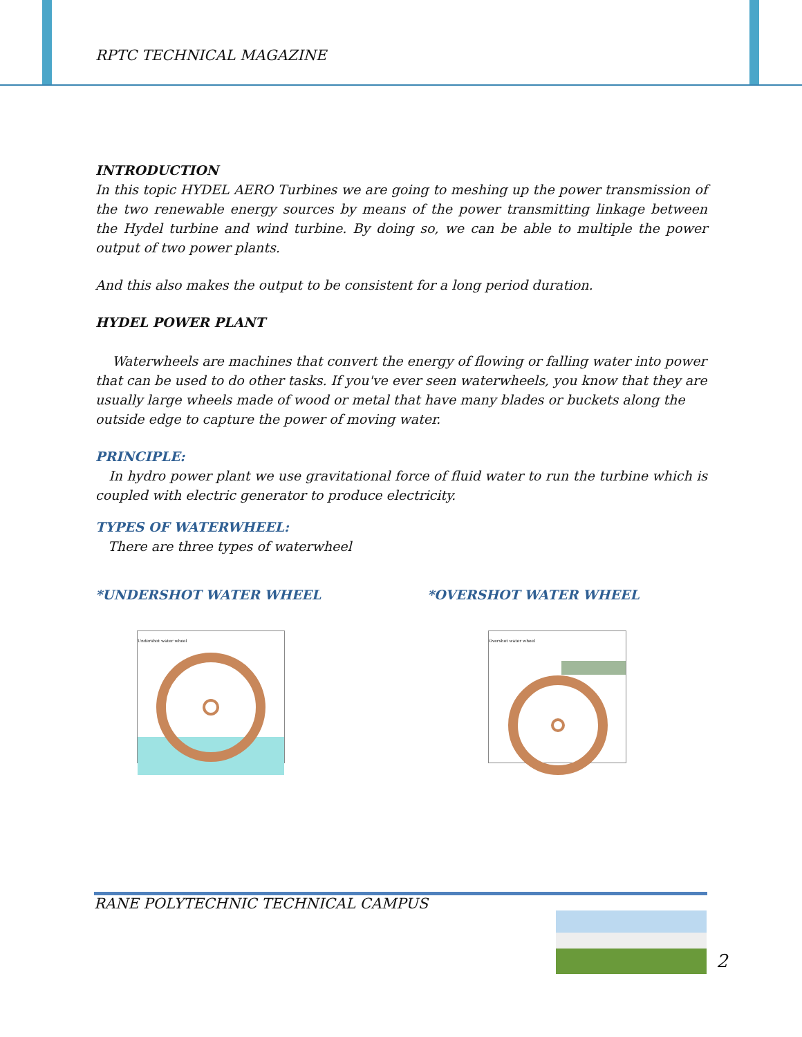RPTC TECHNICAL MAGAZINE
INTRODUCTION
In this topic HYDEL AERO Turbines we are going to meshing up the power transmission of the two renewable energy sources by means of the power transmitting linkage between the Hydel turbine and wind turbine. By doing so, we can be able to multiple the power output of two power plants.
And this also makes the output to be consistent for a long period duration.
HYDEL POWER PLANT
Waterwheels are machines that convert the energy of flowing or falling water into power that can be used to do other tasks. If you've ever seen waterwheels, you know that they are usually large wheels made of wood or metal that have many blades or buckets along the outside edge to capture the power of moving water.
PRINCIPLE:
In hydro power plant we use gravitational force of fluid water to run the turbine which is coupled with electric generator to produce electricity.
TYPES OF WATERWHEEL:
There are three types of waterwheel
*UNDERSHOT WATER WHEEL *OVERSHOT WATER WHEEL
Undershot water wheel Overshot water wheel
RANE POLYTECHNIC TECHNICAL CAMPUS
2